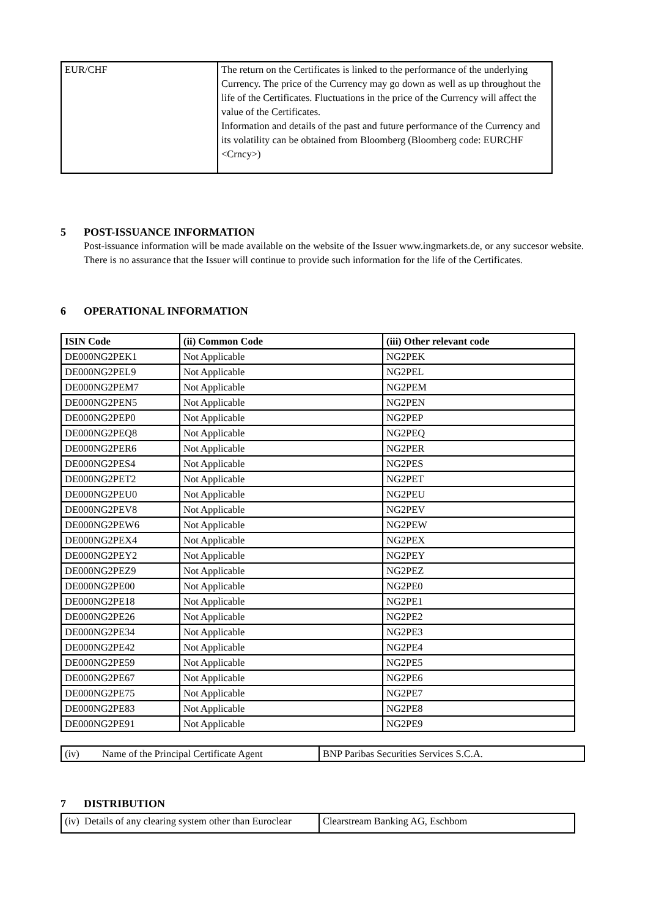| EUR/CHF | The return on the Certificates is linked to the performance of the underlying Currency. The price of the Currency may go down as well as up throughout the life of the Certificates. Fluctuations in the price of the Currency will affect the value of the Certificates. Information and details of the past and future performance of the Currency and its volatility can be obtained from Bloomberg (Bloomberg code: EURCHF <Crncy>) |
5 POST-ISSUANCE INFORMATION
Post-issuance information will be made available on the website of the Issuer www.ingmarkets.de, or any succesor website. There is no assurance that the Issuer will continue to provide such information for the life of the Certificates.
6 OPERATIONAL INFORMATION
| ISIN Code | (ii) Common Code | (iii) Other relevant code |
| --- | --- | --- |
| DE000NG2PEK1 | Not Applicable | NG2PEK |
| DE000NG2PEL9 | Not Applicable | NG2PEL |
| DE000NG2PEM7 | Not Applicable | NG2PEM |
| DE000NG2PEN5 | Not Applicable | NG2PEN |
| DE000NG2PEP0 | Not Applicable | NG2PEP |
| DE000NG2PEQ8 | Not Applicable | NG2PEQ |
| DE000NG2PER6 | Not Applicable | NG2PER |
| DE000NG2PES4 | Not Applicable | NG2PES |
| DE000NG2PET2 | Not Applicable | NG2PET |
| DE000NG2PEU0 | Not Applicable | NG2PEU |
| DE000NG2PEV8 | Not Applicable | NG2PEV |
| DE000NG2PEW6 | Not Applicable | NG2PEW |
| DE000NG2PEX4 | Not Applicable | NG2PEX |
| DE000NG2PEY2 | Not Applicable | NG2PEY |
| DE000NG2PEZ9 | Not Applicable | NG2PEZ |
| DE000NG2PE00 | Not Applicable | NG2PE0 |
| DE000NG2PE18 | Not Applicable | NG2PE1 |
| DE000NG2PE26 | Not Applicable | NG2PE2 |
| DE000NG2PE34 | Not Applicable | NG2PE3 |
| DE000NG2PE42 | Not Applicable | NG2PE4 |
| DE000NG2PE59 | Not Applicable | NG2PE5 |
| DE000NG2PE67 | Not Applicable | NG2PE6 |
| DE000NG2PE75 | Not Applicable | NG2PE7 |
| DE000NG2PE83 | Not Applicable | NG2PE8 |
| DE000NG2PE91 | Not Applicable | NG2PE9 |
| (iv) Name of the Principal Certificate Agent | BNP Paribas Securities Services S.C.A. |
7 DISTRIBUTION
| (iv) Details of any clearing system other than Euroclear | Clearstream Banking AG, Eschbom |